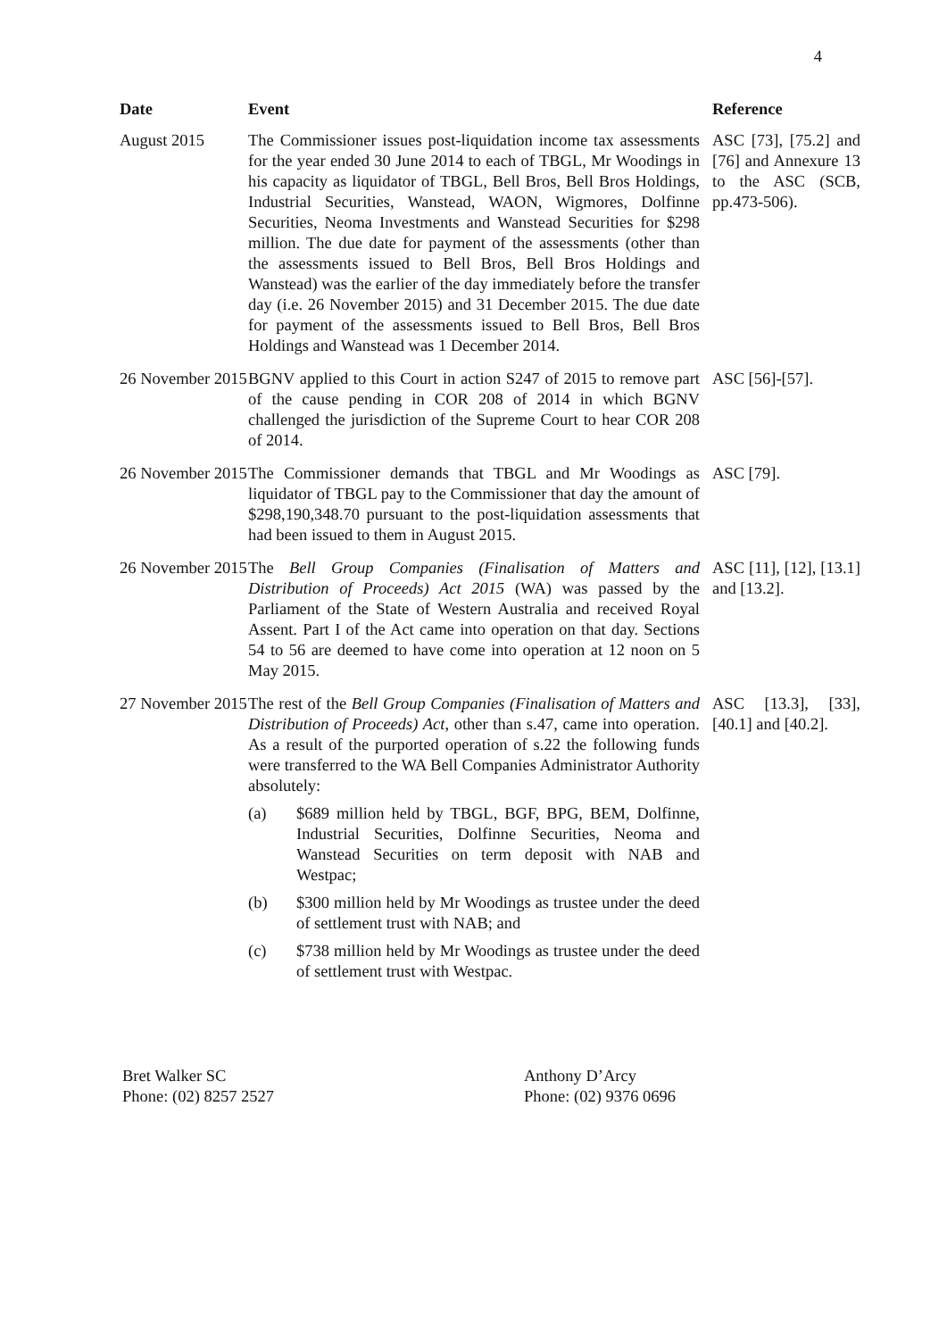4
| Date | Event | Reference |
| --- | --- | --- |
| August 2015 | The Commissioner issues post-liquidation income tax assessments for the year ended 30 June 2014 to each of TBGL, Mr Woodings in his capacity as liquidator of TBGL, Bell Bros, Bell Bros Holdings, Industrial Securities, Wanstead, WAON, Wigmores, Dolfinne Securities, Neoma Investments and Wanstead Securities for $298 million. The due date for payment of the assessments (other than the assessments issued to Bell Bros, Bell Bros Holdings and Wanstead) was the earlier of the day immediately before the transfer day (i.e. 26 November 2015) and 31 December 2015. The due date for payment of the assessments issued to Bell Bros, Bell Bros Holdings and Wanstead was 1 December 2014. | ASC [73], [75.2] and [76] and Annexure 13 to the ASC (SCB, pp.473-506). |
| 26 November 2015 | BGNV applied to this Court in action S247 of 2015 to remove part of the cause pending in COR 208 of 2014 in which BGNV challenged the jurisdiction of the Supreme Court to hear COR 208 of 2014. | ASC [56]-[57]. |
| 26 November 2015 | The Commissioner demands that TBGL and Mr Woodings as liquidator of TBGL pay to the Commissioner that day the amount of $298,190,348.70 pursuant to the post-liquidation assessments that had been issued to them in August 2015. | ASC [79]. |
| 26 November 2015 | The Bell Group Companies (Finalisation of Matters and Distribution of Proceeds) Act 2015 (WA) was passed by the Parliament of the State of Western Australia and received Royal Assent. Part I of the Act came into operation on that day. Sections 54 to 56 are deemed to have come into operation at 12 noon on 5 May 2015. | ASC [11], [12], [13.1] and [13.2]. |
| 27 November 2015 | The rest of the Bell Group Companies (Finalisation of Matters and Distribution of Proceeds) Act , other than s.47, came into operation. As a result of the purported operation of s.22 the following funds were transferred to the WA Bell Companies Administrator Authority absolutely: (a) $689 million held by TBGL, BGF, BPG, BEM, Dolfinne, Industrial Securities, Dolfinne Securities, Neoma and Wanstead Securities on term deposit with NAB and Westpac; (b) $300 million held by Mr Woodings as trustee under the deed of settlement trust with NAB; and (c) $738 million held by Mr Woodings as trustee under the deed of settlement trust with Westpac. | ASC [13.3], [33], [40.1] and [40.2]. |
Bret Walker SC
Phone: (02) 8257 2527
Anthony D’Arcy
Phone: (02) 9376 0696